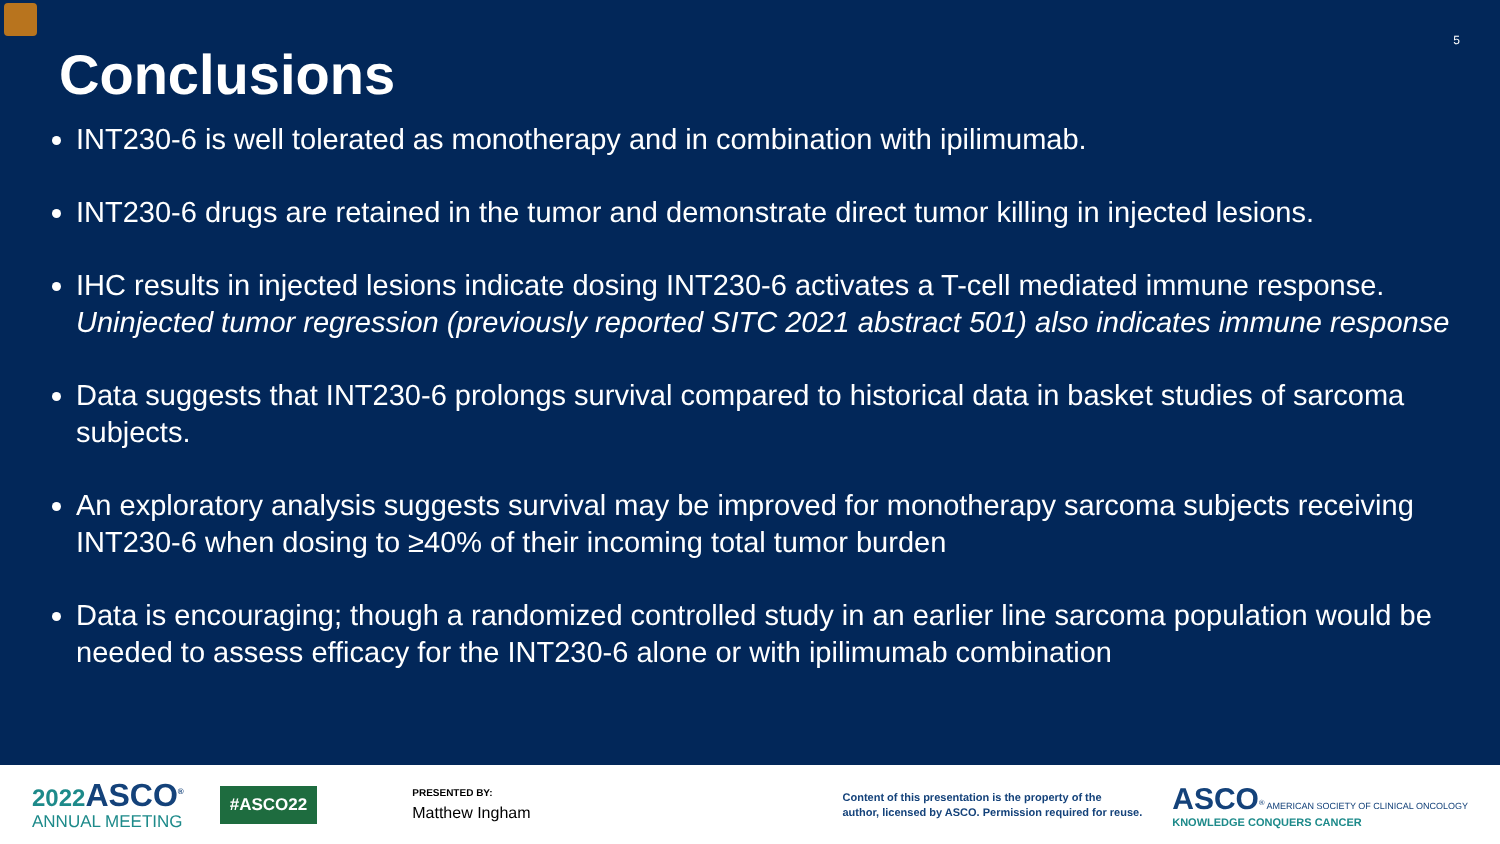5
Conclusions
INT230-6 is well tolerated as monotherapy and in combination with ipilimumab.
INT230-6 drugs are retained in the tumor and demonstrate direct tumor killing in injected lesions.
IHC results in injected lesions indicate dosing INT230-6 activates a T-cell mediated immune response. Uninjected tumor regression (previously reported SITC 2021 abstract 501) also indicates immune response
Data suggests that INT230-6 prolongs survival compared to historical data in basket studies of sarcoma subjects.
An exploratory analysis suggests survival may be improved for monotherapy sarcoma subjects receiving INT230-6 when dosing to ≥40% of their incoming total tumor burden
Data is encouraging; though a randomized controlled study in an earlier line sarcoma population would be needed to assess efficacy for the INT230-6 alone or with ipilimumab combination
2022 ASCO<sup>®</sup>
ANNUAL MEETING
#ASCO22
PRESENTED BY:
Matthew Ingham
Content of this presentation is the property of the
author, licensed by ASCO. Permission required for reuse.
ASCO<sup>®</sup> AMERICAN SOCIETY OF CLINICAL ONCOLOGY
KNOWLEDGE CONQUERS CANCER